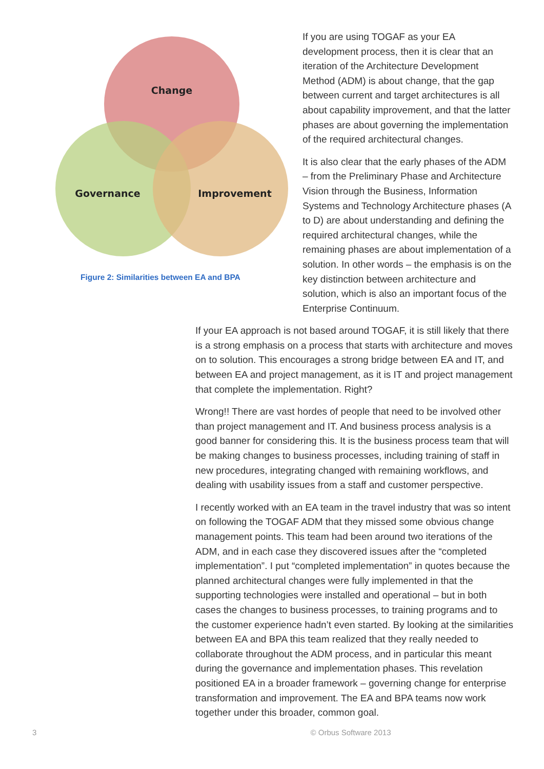Change
Governance
Improvement
Figure 2: Similarities between EA and BPA
If you are using TOGAF as your EA development process, then it is clear that an iteration of the Architecture Development Method (ADM) is about change, that the gap between current and target architectures is all about capability improvement, and that the latter phases are about governing the implementation of the required architectural changes.
It is also clear that the early phases of the ADM – from the Preliminary Phase and Architecture Vision through the Business, Information Systems and Technology Architecture phases (A to D) are about understanding and defining the required architectural changes, while the remaining phases are about implementation of a solution. In other words – the emphasis is on the key distinction between architecture and solution, which is also an important focus of the Enterprise Continuum.
If your EA approach is not based around TOGAF, it is still likely that there is a strong emphasis on a process that starts with architecture and moves on to solution. This encourages a strong bridge between EA and IT, and between EA and project management, as it is IT and project management that complete the implementation. Right?
Wrong!! There are vast hordes of people that need to be involved other than project management and IT. And business process analysis is a good banner for considering this. It is the business process team that will be making changes to business processes, including training of staff in new procedures, integrating changed with remaining workflows, and dealing with usability issues from a staff and customer perspective.
I recently worked with an EA team in the travel industry that was so intent on following the TOGAF ADM that they missed some obvious change management points. This team had been around two iterations of the ADM, and in each case they discovered issues after the “completed implementation”. I put “completed implementation” in quotes because the planned architectural changes were fully implemented in that the supporting technologies were installed and operational – but in both cases the changes to business processes, to training programs and to the customer experience hadn’t even started. By looking at the similarities between EA and BPA this team realized that they really needed to collaborate throughout the ADM process, and in particular this meant during the governance and implementation phases. This revelation positioned EA in a broader framework – governing change for enterprise transformation and improvement. The EA and BPA teams now work together under this broader, common goal.
3 © Orbus Software 2013